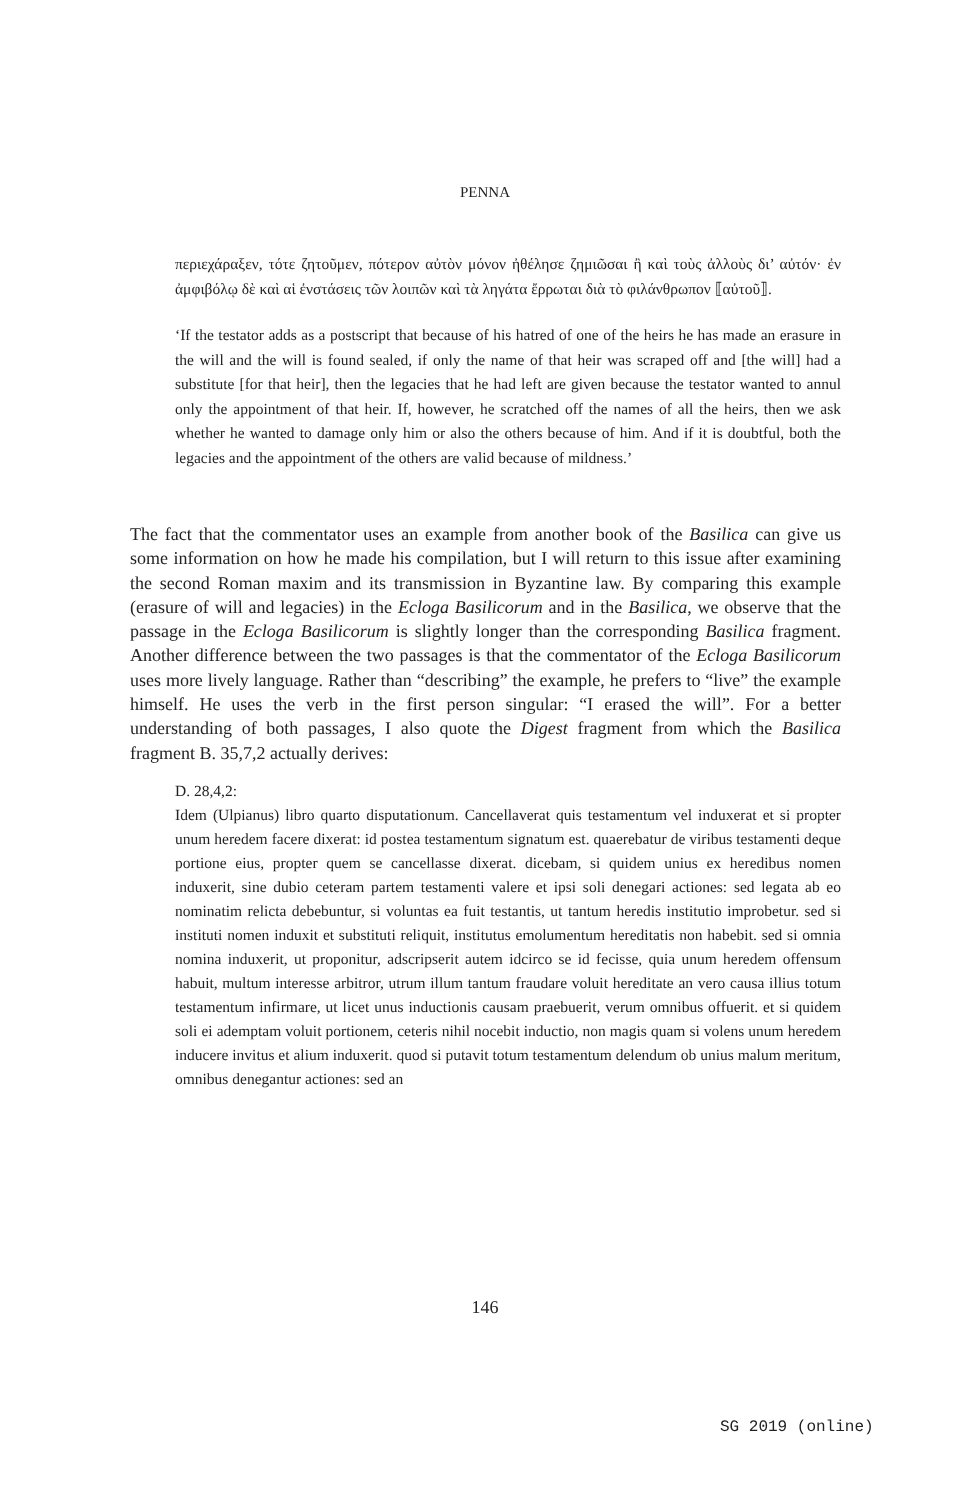PENNA
περιεχάραξεν, τότε ζητοῦμεν, πότερον αὐτὸν μόνον ἠθέλησε ζημιῶσαι ἢ καὶ τοὺς ἀλλοὺς δι’ αὐτόν· ἐν ἀμφιβόλῳ δὲ καὶ αἱ ἐνστάσεις τῶν λοιπῶν καὶ τὰ ληγάτα ἔρρωται διὰ τὸ φιλάνθρωπον ⟦αὐτοῦ⟧.
‘If the testator adds as a postscript that because of his hatred of one of the heirs he has made an erasure in the will and the will is found sealed, if only the name of that heir was scraped off and [the will] had a substitute [for that heir], then the legacies that he had left are given because the testator wanted to annul only the appointment of that heir. If, however, he scratched off the names of all the heirs, then we ask whether he wanted to damage only him or also the others because of him. And if it is doubtful, both the legacies and the appointment of the others are valid because of mildness.’
The fact that the commentator uses an example from another book of the Basilica can give us some information on how he made his compilation, but I will return to this issue after examining the second Roman maxim and its transmission in Byzantine law. By comparing this example (erasure of will and legacies) in the Ecloga Basilicorum and in the Basilica, we observe that the passage in the Ecloga Basilicorum is slightly longer than the correspond­ing Basilica fragment. Another difference between the two passages is that the commen­tator of the Ecloga Basilicorum uses more lively language. Rather than “describing” the example, he prefers to “live” the example himself. He uses the verb in the first person singu­lar: “I erased the will”. For a better understanding of both passages, I also quote the Digest fragment from which the Basilica fragment B. 35,7,2 actually derives:
D. 28,4,2:
Idem (Ulpianus) libro quarto disputationum. Cancellaverat quis testamentum vel induxerat et si propter unum heredem facere dixerat: id postea testamentum signatum est. quaerebatur de viribus testamenti deque portione eius, propter quem se cancellasse dixerat. dicebam, si quidem unius ex heredibus nomen induxerit, sine dubio ceteram partem testamenti valere et ipsi soli denegari actiones: sed legata ab eo nominatim relicta debebuntur, si voluntas ea fuit testantis, ut tantum heredis institutio improbetur. sed si instituti nomen induxit et substituti reliquit, institutus emolumentum hereditatis non habebit. sed si omnia nomina induxerit, ut proponitur, adscripserit autem idcirco se id fecisse, quia unum heredem offensum habuit, multum interesse arbitror, utrum illum tantum fraudare voluit hereditate an vero causa illius totum testamentum infirmare, ut licet unus inductionis causam praebuerit, verum omnibus offuerit. et si quidem soli ei ademptam voluit portionem, ceteris nihil nocebit inductio, non magis quam si volens unum heredem inducere invitus et alium induxerit. quod si putavit totum testamentum delendum ob unius malum meritum, omnibus denegantur actiones: sed an
146
SG 2019 (online)